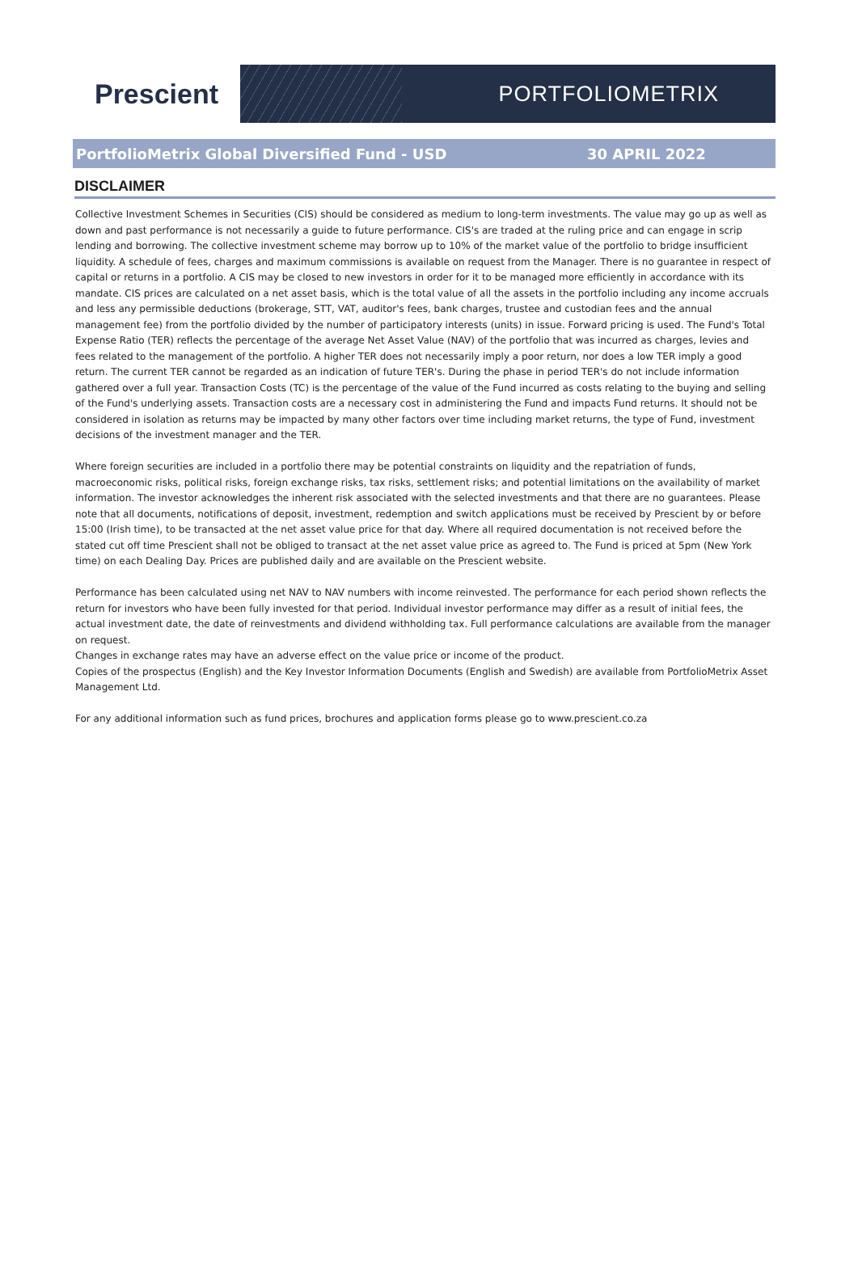Prescient
PORTFOLIOMETRIX
PortfolioMetrix Global Diversified Fund - USD 30 APRIL 2022
DISCLAIMER
Collective Investment Schemes in Securities (CIS) should be considered as medium to long-term investments. The value may go up as well as down and past performance is not necessarily a guide to future performance. CIS's are traded at the ruling price and can engage in scrip lending and borrowing. The collective investment scheme may borrow up to 10% of the market value of the portfolio to bridge insufficient liquidity. A schedule of fees, charges and maximum commissions is available on request from the Manager. There is no guarantee in respect of capital or returns in a portfolio. A CIS may be closed to new investors in order for it to be managed more efficiently in accordance with its mandate. CIS prices are calculated on a net asset basis, which is the total value of all the assets in the portfolio including any income accruals and less any permissible deductions (brokerage, STT, VAT, auditor's fees, bank charges, trustee and custodian fees and the annual management fee) from the portfolio divided by the number of participatory interests (units) in issue. Forward pricing is used. The Fund's Total Expense Ratio (TER) reflects the percentage of the average Net Asset Value (NAV) of the portfolio that was incurred as charges, levies and fees related to the management of the portfolio. A higher TER does not necessarily imply a poor return, nor does a low TER imply a good return. The current TER cannot be regarded as an indication of future TER's. During the phase in period TER's do not include information gathered over a full year. Transaction Costs (TC) is the percentage of the value of the Fund incurred as costs relating to the buying and selling of the Fund's underlying assets. Transaction costs are a necessary cost in administering the Fund and impacts Fund returns. It should not be considered in isolation as returns may be impacted by many other factors over time including market returns, the type of Fund, investment decisions of the investment manager and the TER.
Where foreign securities are included in a portfolio there may be potential constraints on liquidity and the repatriation of funds, macroeconomic risks, political risks, foreign exchange risks, tax risks, settlement risks; and potential limitations on the availability of market information. The investor acknowledges the inherent risk associated with the selected investments and that there are no guarantees. Please note that all documents, notifications of deposit, investment, redemption and switch applications must be received by Prescient by or before 15:00 (Irish time), to be transacted at the net asset value price for that day. Where all required documentation is not received before the stated cut off time Prescient shall not be obliged to transact at the net asset value price as agreed to. The Fund is priced at 5pm (New York time) on each Dealing Day. Prices are published daily and are available on the Prescient website.
Performance has been calculated using net NAV to NAV numbers with income reinvested. The performance for each period shown reflects the return for investors who have been fully invested for that period. Individual investor performance may differ as a result of initial fees, the actual investment date, the date of reinvestments and dividend withholding tax. Full performance calculations are available from the manager on request.
Changes in exchange rates may have an adverse effect on the value price or income of the product.
Copies of the prospectus (English) and the Key Investor Information Documents (English and Swedish) are available from PortfolioMetrix Asset Management Ltd.
For any additional information such as fund prices, brochures and application forms please go to www.prescient.co.za